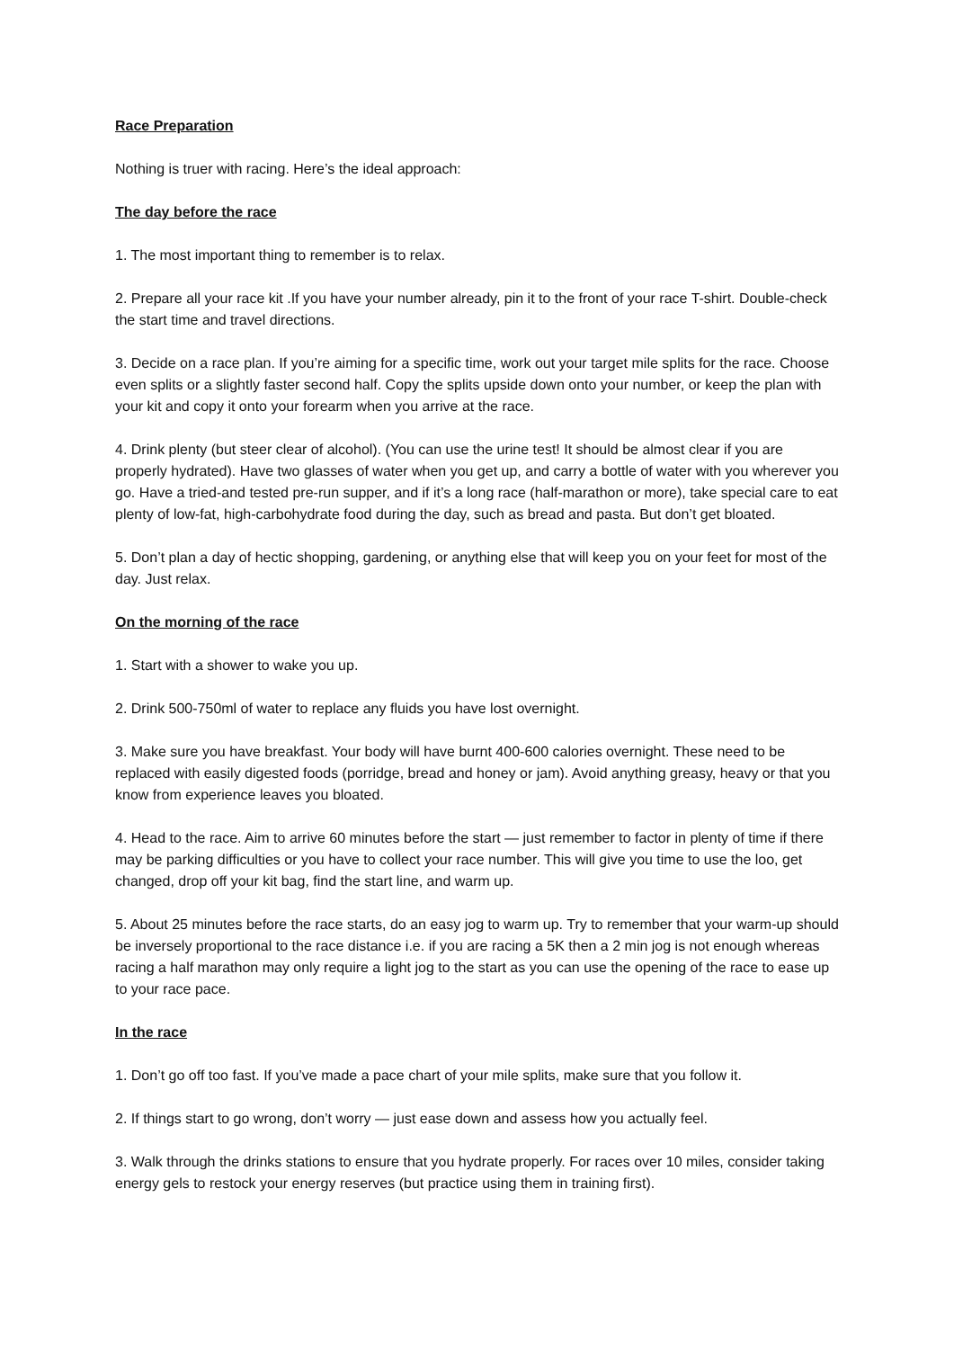Race Preparation
Nothing is truer with racing. Here’s the ideal approach:
The day before the race
1. The most important thing to remember is to relax.
2. Prepare all your race kit .If you have your number already, pin it to the front of your race T-shirt. Double-check the start time and travel directions.
3. Decide on a race plan. If you’re aiming for a specific time, work out your target mile splits for the race. Choose even splits or a slightly faster second half. Copy the splits upside down onto your number, or keep the plan with your kit and copy it onto your forearm when you arrive at the race.
4. Drink plenty (but steer clear of alcohol). (You can use the urine test! It should be almost clear if you are properly hydrated). Have two glasses of water when you get up, and carry a bottle of water with you wherever you go. Have a tried-and tested pre-run supper, and if it’s a long race (half-marathon or more), take special care to eat plenty of low-fat, high-carbohydrate food during the day, such as bread and pasta. But don’t get bloated.
5. Don’t plan a day of hectic shopping, gardening, or anything else that will keep you on your feet for most of the day. Just relax.
On the morning of the race
1. Start with a shower to wake you up.
2. Drink 500-750ml of water to replace any fluids you have lost overnight.
3. Make sure you have breakfast. Your body will have burnt 400-600 calories overnight. These need to be replaced with easily digested foods (porridge, bread and honey or jam). Avoid anything greasy, heavy or that you know from experience leaves you bloated.
4. Head to the race. Aim to arrive 60 minutes before the start — just remember to factor in plenty of time if there may be parking difficulties or you have to collect your race number. This will give you time to use the loo, get changed, drop off your kit bag, find the start line, and warm up.
5. About 25 minutes before the race starts, do an easy jog to warm up. Try to remember that your warm-up should be inversely proportional to the race distance i.e. if you are racing a 5K then a 2 min jog is not enough whereas racing a half marathon may only require a light jog to the start as you can use the opening of the race to ease up to your race pace.
In the race
1. Don’t go off too fast. If you’ve made a pace chart of your mile splits, make sure that you follow it.
2. If things start to go wrong, don’t worry — just ease down and assess how you actually feel.
3. Walk through the drinks stations to ensure that you hydrate properly. For races over 10 miles, consider taking energy gels to restock your energy reserves (but practice using them in training first).